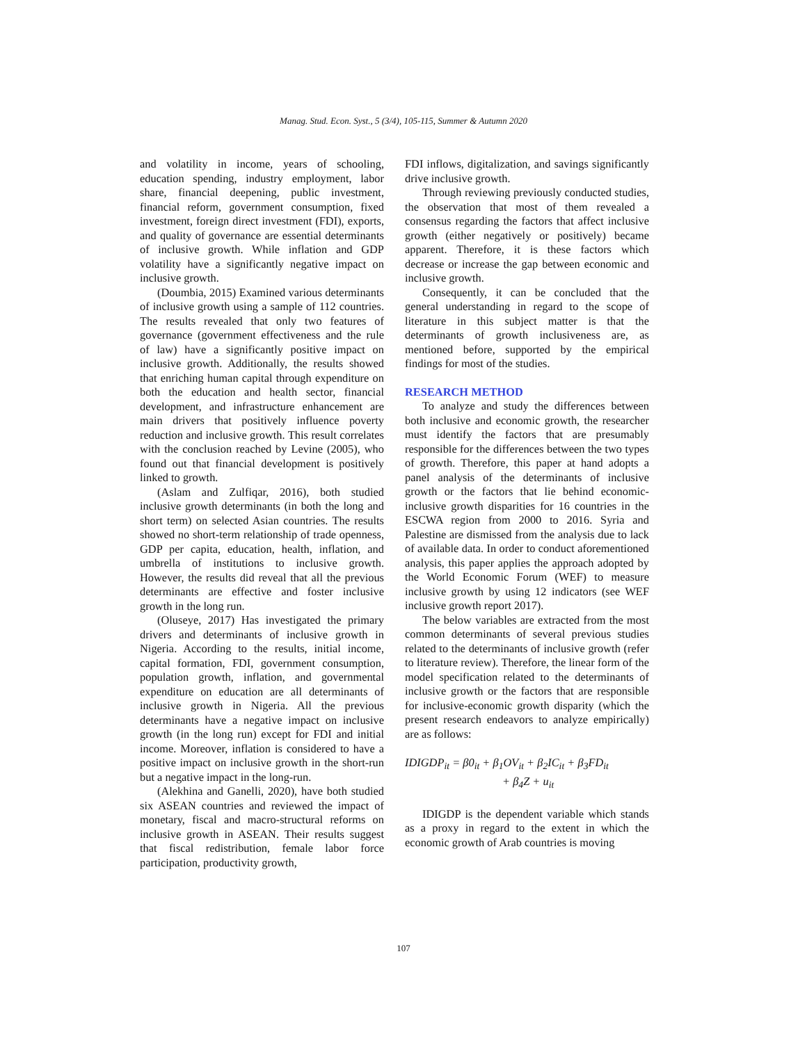Manag. Stud. Econ. Syst., 5 (3/4), 105-115, Summer & Autumn 2020
and volatility in income, years of schooling, education spending, industry employment, labor share, financial deepening, public investment, financial reform, government consumption, fixed investment, foreign direct investment (FDI), exports, and quality of governance are essential determinants of inclusive growth. While inflation and GDP volatility have a significantly negative impact on inclusive growth.
(Doumbia, 2015) Examined various determinants of inclusive growth using a sample of 112 countries. The results revealed that only two features of governance (government effectiveness and the rule of law) have a significantly positive impact on inclusive growth. Additionally, the results showed that enriching human capital through expenditure on both the education and health sector, financial development, and infrastructure enhancement are main drivers that positively influence poverty reduction and inclusive growth. This result correlates with the conclusion reached by Levine (2005), who found out that financial development is positively linked to growth.
(Aslam and Zulfiqar, 2016), both studied inclusive growth determinants (in both the long and short term) on selected Asian countries. The results showed no short-term relationship of trade openness, GDP per capita, education, health, inflation, and umbrella of institutions to inclusive growth. However, the results did reveal that all the previous determinants are effective and foster inclusive growth in the long run.
(Oluseye, 2017) Has investigated the primary drivers and determinants of inclusive growth in Nigeria. According to the results, initial income, capital formation, FDI, government consumption, population growth, inflation, and governmental expenditure on education are all determinants of inclusive growth in Nigeria. All the previous determinants have a negative impact on inclusive growth (in the long run) except for FDI and initial income. Moreover, inflation is considered to have a positive impact on inclusive growth in the short-run but a negative impact in the long-run.
(Alekhina and Ganelli, 2020), have both studied six ASEAN countries and reviewed the impact of monetary, fiscal and macro-structural reforms on inclusive growth in ASEAN. Their results suggest that fiscal redistribution, female labor force participation, productivity growth,
FDI inflows, digitalization, and savings significantly drive inclusive growth.
Through reviewing previously conducted studies, the observation that most of them revealed a consensus regarding the factors that affect inclusive growth (either negatively or positively) became apparent. Therefore, it is these factors which decrease or increase the gap between economic and inclusive growth.
Consequently, it can be concluded that the general understanding in regard to the scope of literature in this subject matter is that the determinants of growth inclusiveness are, as mentioned before, supported by the empirical findings for most of the studies.
RESEARCH METHOD
To analyze and study the differences between both inclusive and economic growth, the researcher must identify the factors that are presumably responsible for the differences between the two types of growth. Therefore, this paper at hand adopts a panel analysis of the determinants of inclusive growth or the factors that lie behind economic-inclusive growth disparities for 16 countries in the ESCWA region from 2000 to 2016. Syria and Palestine are dismissed from the analysis due to lack of available data. In order to conduct aforementioned analysis, this paper applies the approach adopted by the World Economic Forum (WEF) to measure inclusive growth by using 12 indicators (see WEF inclusive growth report 2017).
The below variables are extracted from the most common determinants of several previous studies related to the determinants of inclusive growth (refer to literature review). Therefore, the linear form of the model specification related to the determinants of inclusive growth or the factors that are responsible for inclusive-economic growth disparity (which the present research endeavors to analyze empirically) are as follows:
IDIGDP<sub>it</sub> = β0<sub>it</sub> + β<sub>1</sub>OV<sub>it</sub> + β<sub>2</sub>IC<sub>it</sub> + β<sub>3</sub>FD<sub>it</sub>
+ β<sub>4</sub>Z + u<sub>it</sub>
IDIGDP is the dependent variable which stands as a proxy in regard to the extent in which the economic growth of Arab countries is moving
107